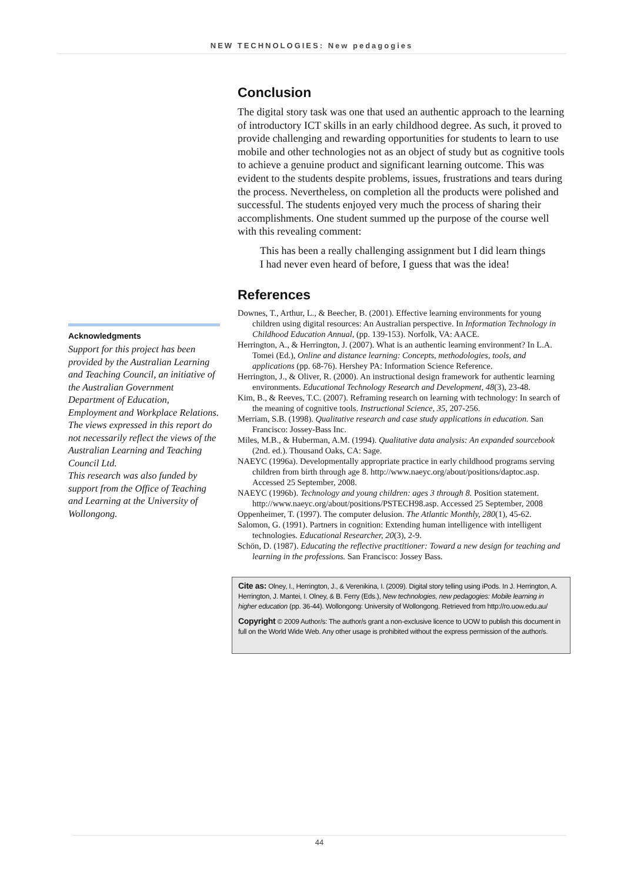NEW TECHNOLOGIES: New pedagogies
Acknowledgments
Support for this project has been provided by the Australian Learning and Teaching Council, an initiative of the Australian Government Department of Education, Employment and Workplace Relations. The views expressed in this report do not necessarily reflect the views of the Australian Learning and Teaching Council Ltd.
This research was also funded by support from the Office of Teaching and Learning at the University of Wollongong.
Conclusion
The digital story task was one that used an authentic approach to the learning of introductory ICT skills in an early childhood degree. As such, it proved to provide challenging and rewarding opportunities for students to learn to use mobile and other technologies not as an object of study but as cognitive tools to achieve a genuine product and significant learning outcome. This was evident to the students despite problems, issues, frustrations and tears during the process. Nevertheless, on completion all the products were polished and successful. The students enjoyed very much the process of sharing their accomplishments. One student summed up the purpose of the course well with this revealing comment:
This has been a really challenging assignment but I did learn things I had never even heard of before, I guess that was the idea!
References
Downes, T., Arthur, L., & Beecher, B. (2001). Effective learning environments for young children using digital resources: An Australian perspective. In Information Technology in Childhood Education Annual, (pp. 139-153). Norfolk, VA: AACE.
Herrington, A., & Herrington, J. (2007). What is an authentic learning environment? In L.A. Tomei (Ed.), Online and distance learning: Concepts, methodologies, tools, and applications (pp. 68-76). Hershey PA: Information Science Reference.
Herrington, J., & Oliver, R. (2000). An instructional design framework for authentic learning environments. Educational Technology Research and Development, 48(3), 23-48.
Kim, B., & Reeves, T.C. (2007). Reframing research on learning with technology: In search of the meaning of cognitive tools. Instructional Science, 35, 207-256.
Merriam, S.B. (1998). Qualitative research and case study applications in education. San Francisco: Jossey-Bass Inc.
Miles, M.B., & Huberman, A.M. (1994). Qualitative data analysis: An expanded sourcebook (2nd. ed.). Thousand Oaks, CA: Sage.
NAEYC (1996a). Developmentally appropriate practice in early childhood programs serving children from birth through age 8. http://www.naeyc.org/about/positions/daptoc.asp. Accessed 25 September, 2008.
NAEYC (1996b). Technology and young children: ages 3 through 8. Position statement. http://www.naeyc.org/about/positions/PSTECH98.asp. Accessed 25 September, 2008
Oppenheimer, T. (1997). The computer delusion. The Atlantic Monthly, 280(1), 45-62.
Salomon, G. (1991). Partners in cognition: Extending human intelligence with intelligent technologies. Educational Researcher, 20(3), 2-9.
Schön, D. (1987). Educating the reflective practitioner: Toward a new design for teaching and learning in the professions. San Francisco: Jossey Bass.
Cite as: Olney, I., Herrington, J., & Verenikina, I. (2009). Digital story telling using iPods. In J. Herrington, A. Herrington, J. Mantei, I. Olney, & B. Ferry (Eds.), New technologies, new pedagogies: Mobile learning in higher education (pp. 36-44). Wollongong: University of Wollongong. Retrieved from http://ro.uow.edu.au/
Copyright © 2009 Author/s: The author/s grant a non-exclusive licence to UOW to publish this document in full on the World Wide Web. Any other usage is prohibited without the express permission of the author/s.
44